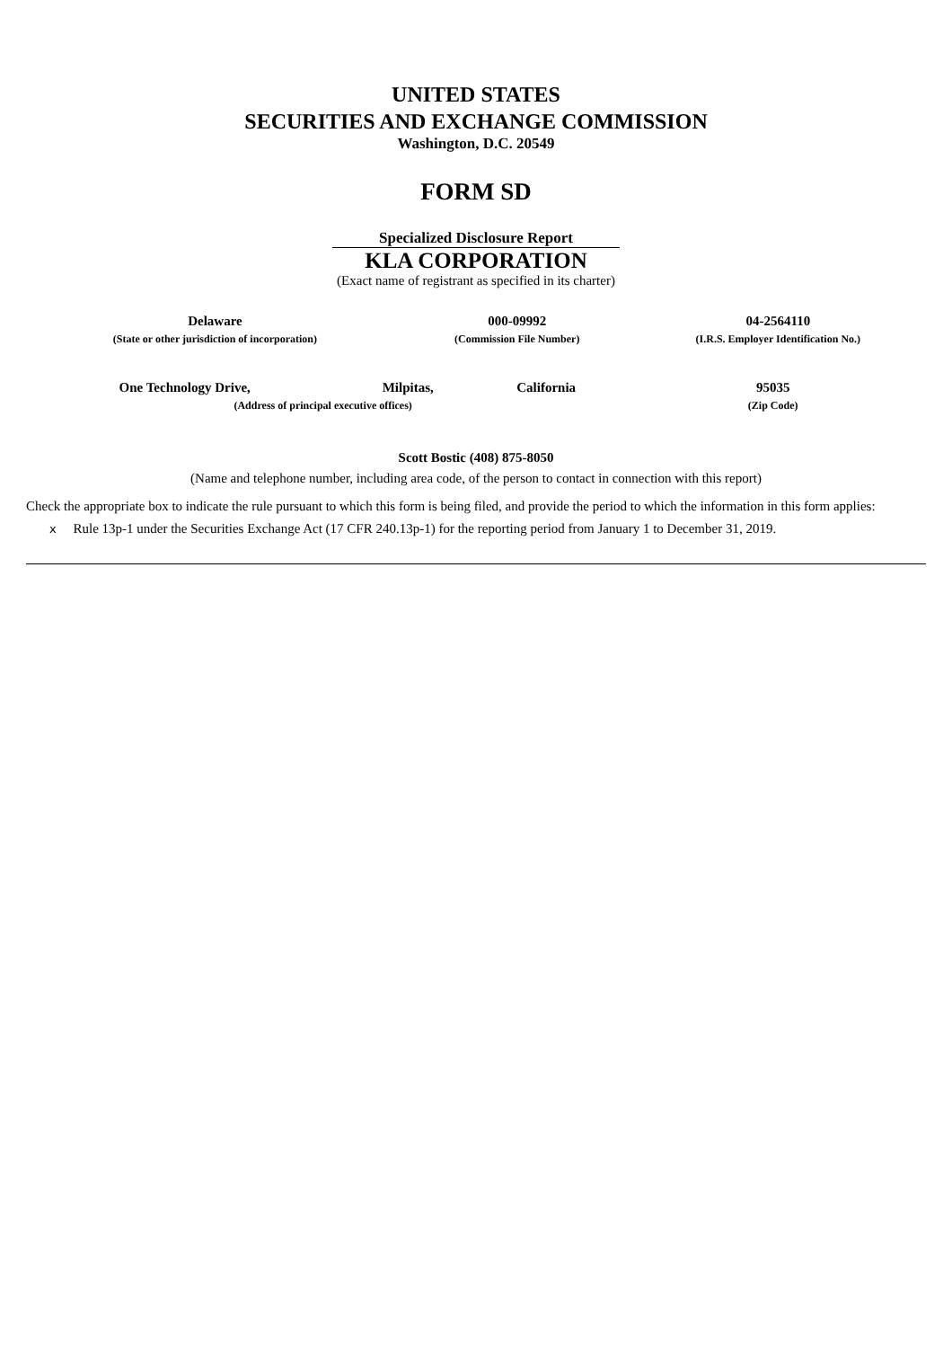UNITED STATES
SECURITIES AND EXCHANGE COMMISSION
Washington, D.C. 20549
FORM SD
Specialized Disclosure Report
KLA CORPORATION
(Exact name of registrant as specified in its charter)
| Delaware | 000-09992 | 04-2564110 |
| (State or other jurisdiction of incorporation) | (Commission File Number) | (I.R.S. Employer Identification No.) |
| One Technology Drive, | Milpitas, | California | 95035 |
| (Address of principal executive offices) | | | (Zip Code) |
Scott Bostic (408) 875-8050
(Name and telephone number, including area code, of the person to contact in connection with this report)
Check the appropriate box to indicate the rule pursuant to which this form is being filed, and provide the period to which the information in this form applies:
x Rule 13p-1 under the Securities Exchange Act (17 CFR 240.13p-1) for the reporting period from January 1 to December 31, 2019.